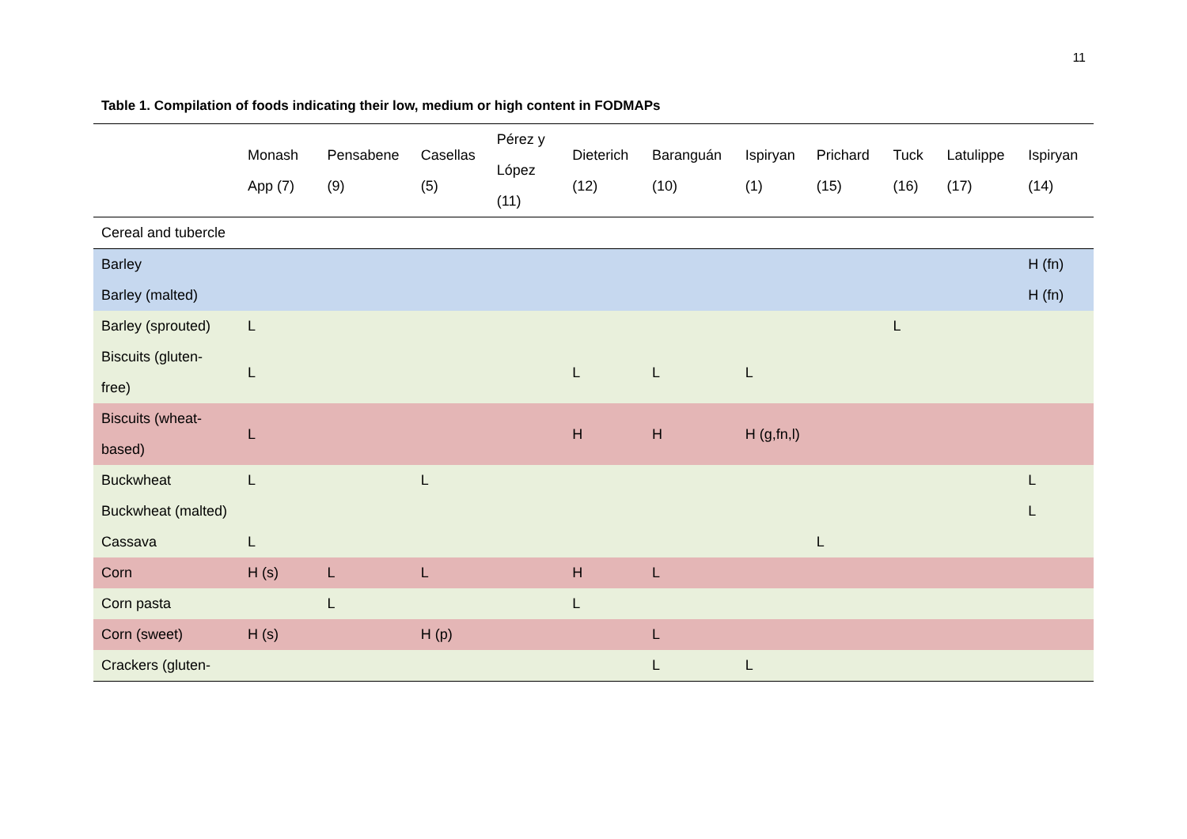11
Table 1. Compilation of foods indicating their low, medium or high content in FODMAPs
| | Monash App (7) | Pensabene (9) | Casellas (5) | Pérez y López (11) | Dieterich (12) | Baranguán (10) | Ispiryan (1) | Prichard (15) | Tuck (16) | Latulippe (17) | Ispiryan (14) |
| --- | --- | --- | --- | --- | --- | --- | --- | --- | --- | --- | --- |
| Cereal and tubercle | | | | | | | | | | | |
| Barley | | | | | | | | | | | H (fn) |
| Barley (malted) | | | | | | | | | | | H (fn) |
| Barley (sprouted) | L | | | | | | | | L | | |
| Biscuits (gluten-free) | L | | | | L | L | L | | | | |
| Biscuits (wheat-based) | L | | | | H | H | H (g,fn,l) | | | | |
| Buckwheat | L | | L | | | | | | | | L |
| Buckwheat (malted) | | | | | | | | | | | L |
| Cassava | L | | | | | | | L | | | |
| Corn | H (s) | L | L | | H | L | | | | | |
| Corn pasta | | L | | | L | | | | | | |
| Corn (sweet) | H (s) | | H (p) | | | L | | | | | |
| Crackers (gluten- | | | | | | L | L | | | | |